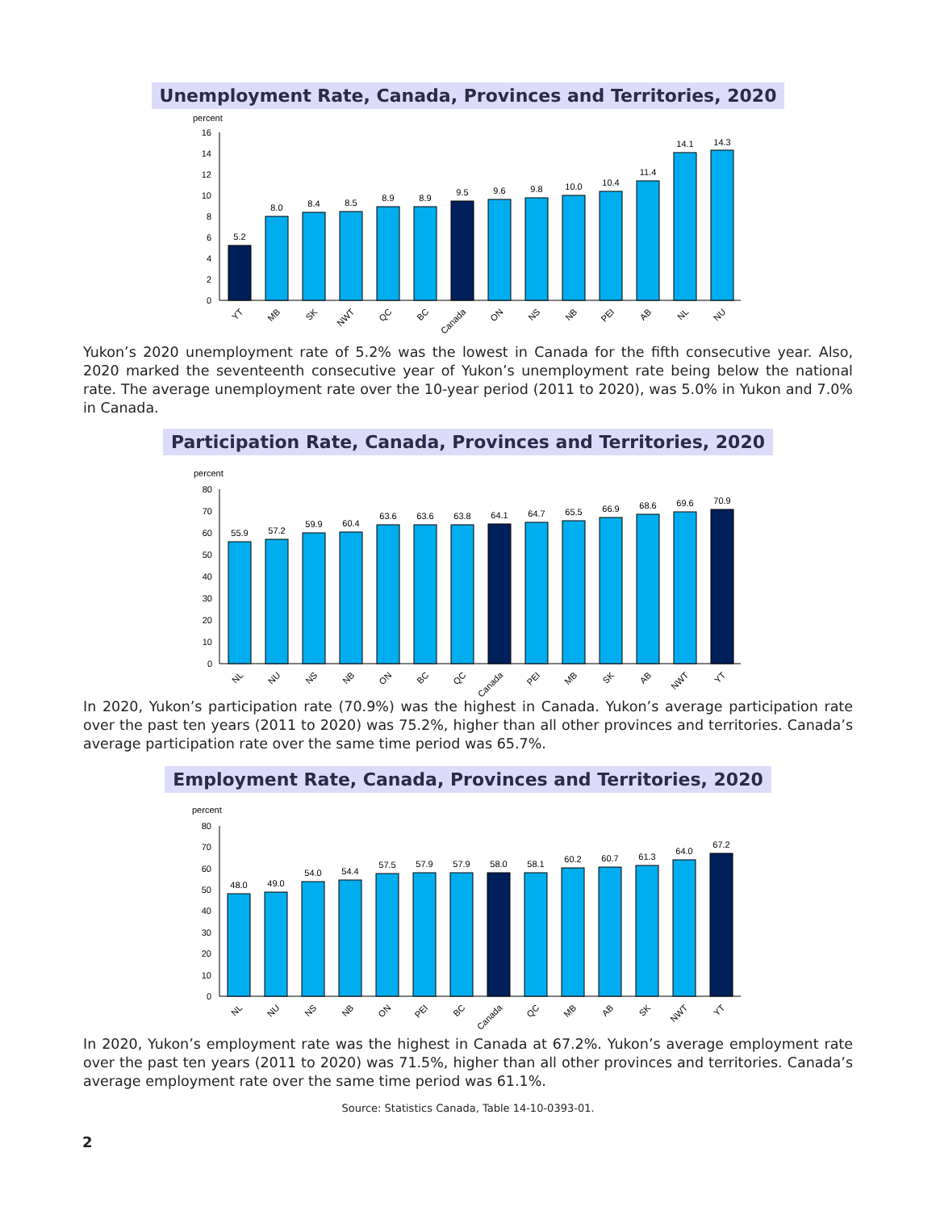Unemployment Rate, Canada, Provinces and Territories, 2020
percent
16
14
12
10
8
6
4
2
0
5.2
8.0
8.4
8.5
8.9
8.9
9.5
9.6
9.8
10.0
10.4
11.4
14.1
14.3
YT
MB
SK
NWT
QC
BC
Canada
ON
NS
NB
PEI
AB
NL
NU
Yukon’s 2020 unemployment rate of 5.2% was the lowest in Canada for the fifth consecutive year. Also, 2020 marked the seventeenth consecutive year of Yukon’s unemployment rate being below the national rate. The average unemployment rate over the 10-year period (2011 to 2020), was 5.0% in Yukon and 7.0% in Canada.
Participation Rate, Canada, Provinces and Territories, 2020
percent
80
70
60
50
40
30
20
10
0
55.9
57.2
59.9
60.4
63.6
63.6
63.8
64.1
64.7
65.5
66.9
68.6
69.6
70.9
NL
NU
NS
NB
ON
BC
QC
Canada
PEI
MB
SK
AB
NWT
YT
In 2020, Yukon’s participation rate (70.9%) was the highest in Canada. Yukon’s average participation rate over the past ten years (2011 to 2020) was 75.2%, higher than all other provinces and territories. Canada’s average participation rate over the same time period was 65.7%.
Employment Rate, Canada, Provinces and Territories, 2020
percent
80
70
60
50
40
30
20
10
0
48.0
49.0
54.0
54.4
57.5
57.9
57.9
58.0
58.1
60.2
60.7
61.3
64.0
67.2
NL
NU
NS
NB
ON
PEI
BC
Canada
QC
MB
AB
SK
NWT
YT
In 2020, Yukon’s employment rate was the highest in Canada at 67.2%. Yukon’s average employment rate over the past ten years (2011 to 2020) was 71.5%, higher than all other provinces and territories. Canada’s average employment rate over the same time period was 61.1%.
Source: Statistics Canada, Table 14-10-0393-01.
2